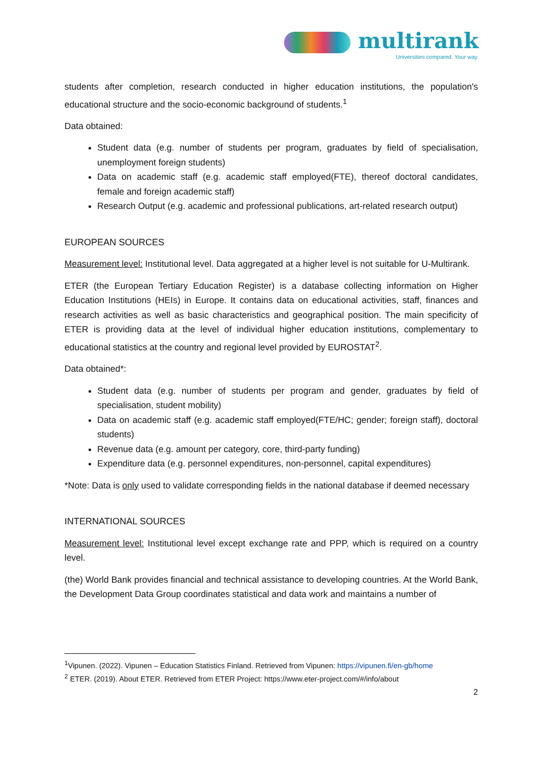multirank
Universities compared. Your way.
students after completion, research conducted in higher education institutions, the population's educational structure and the socio-economic background of students.<sup>1</sup>
Data obtained:
Student data (e.g. number of students per program, graduates by field of specialisation, unemployment foreign students)
Data on academic staff (e.g. academic staff employed(FTE), thereof doctoral candidates, female and foreign academic staff)
Research Output (e.g. academic and professional publications, art-related research output)
EUROPEAN SOURCES
Measurement level: Institutional level. Data aggregated at a higher level is not suitable for U-Multirank.
ETER (the European Tertiary Education Register) is a database collecting information on Higher Education Institutions (HEIs) in Europe. It contains data on educational activities, staff, finances and research activities as well as basic characteristics and geographical position. The main specificity of ETER is providing data at the level of individual higher education institutions, complementary to educational statistics at the country and regional level provided by EUROSTAT<sup>2</sup>.
Data obtained*:
Student data (e.g. number of students per program and gender, graduates by field of specialisation, student mobility)
Data on academic staff (e.g. academic staff employed(FTE/HC; gender; foreign staff), doctoral students)
Revenue data (e.g. amount per category, core, third-party funding)
Expenditure data (e.g. personnel expenditures, non-personnel, capital expenditures)
*Note: Data is only used to validate corresponding fields in the national database if deemed necessary
INTERNATIONAL SOURCES
Measurement level: Institutional level except exchange rate and PPP, which is required on a country level.
(the) World Bank provides financial and technical assistance to developing countries. At the World Bank, the Development Data Group coordinates statistical and data work and maintains a number of
<sup>1</sup> Vipunen. (2022). Vipunen – Education Statistics Finland. Retrieved from Vipunen: https://vipunen.fi/en-gb/home
<sup>2</sup> ETER. (2019). About ETER. Retrieved from ETER Project: https://www.eter-project.com/#/info/about
2